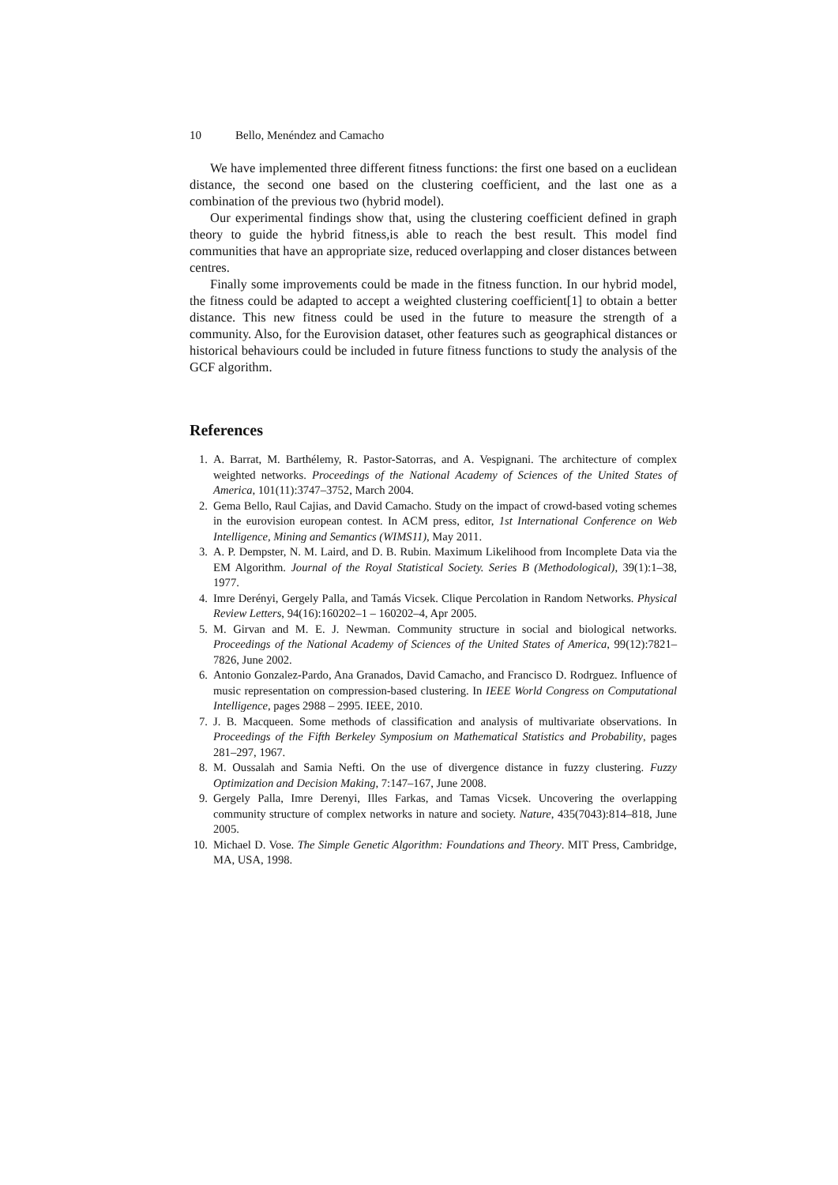10 Bello, Menéndez and Camacho
We have implemented three different fitness functions: the first one based on a euclidean distance, the second one based on the clustering coefficient, and the last one as a combination of the previous two (hybrid model).
Our experimental findings show that, using the clustering coefficient defined in graph theory to guide the hybrid fitness,is able to reach the best result. This model find communities that have an appropriate size, reduced overlapping and closer distances between centres.
Finally some improvements could be made in the fitness function. In our hybrid model, the fitness could be adapted to accept a weighted clustering coefficient[1] to obtain a better distance. This new fitness could be used in the future to measure the strength of a community. Also, for the Eurovision dataset, other features such as geographical distances or historical behaviours could be included in future fitness functions to study the analysis of the GCF algorithm.
References
1. A. Barrat, M. Barthélemy, R. Pastor-Satorras, and A. Vespignani. The architecture of complex weighted networks. Proceedings of the National Academy of Sciences of the United States of America, 101(11):3747–3752, March 2004.
2. Gema Bello, Raul Cajias, and David Camacho. Study on the impact of crowd-based voting schemes in the eurovision european contest. In ACM press, editor, 1st International Conference on Web Intelligence, Mining and Semantics (WIMS11), May 2011.
3. A. P. Dempster, N. M. Laird, and D. B. Rubin. Maximum Likelihood from Incomplete Data via the EM Algorithm. Journal of the Royal Statistical Society. Series B (Methodological), 39(1):1–38, 1977.
4. Imre Derényi, Gergely Palla, and Tamás Vicsek. Clique Percolation in Random Networks. Physical Review Letters, 94(16):160202–1 – 160202–4, Apr 2005.
5. M. Girvan and M. E. J. Newman. Community structure in social and biological networks. Proceedings of the National Academy of Sciences of the United States of America, 99(12):7821–7826, June 2002.
6. Antonio Gonzalez-Pardo, Ana Granados, David Camacho, and Francisco D. Rodrguez. Influence of music representation on compression-based clustering. In IEEE World Congress on Computational Intelligence, pages 2988 – 2995. IEEE, 2010.
7. J. B. Macqueen. Some methods of classification and analysis of multivariate observations. In Proceedings of the Fifth Berkeley Symposium on Mathematical Statistics and Probability, pages 281–297, 1967.
8. M. Oussalah and Samia Nefti. On the use of divergence distance in fuzzy clustering. Fuzzy Optimization and Decision Making, 7:147–167, June 2008.
9. Gergely Palla, Imre Derenyi, Illes Farkas, and Tamas Vicsek. Uncovering the overlapping community structure of complex networks in nature and society. Nature, 435(7043):814–818, June 2005.
10. Michael D. Vose. The Simple Genetic Algorithm: Foundations and Theory. MIT Press, Cambridge, MA, USA, 1998.